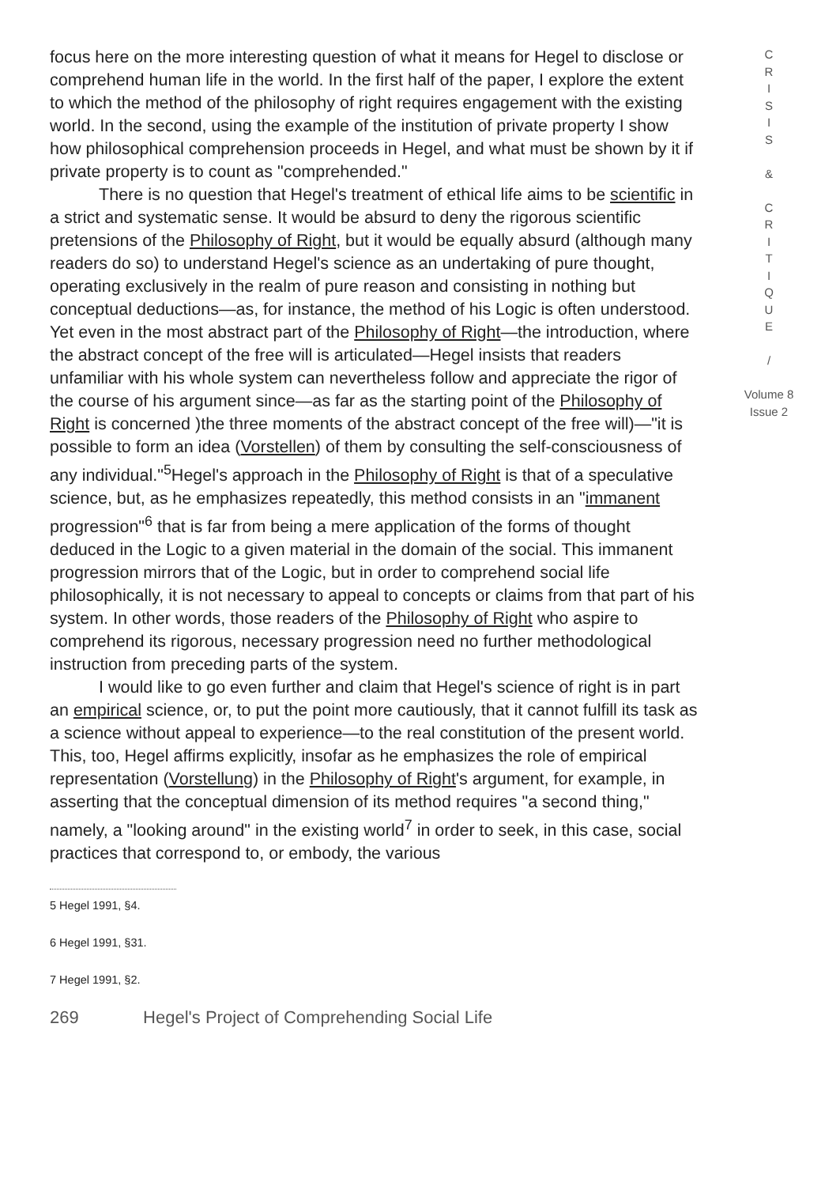focus here on the more interesting question of what it means for Hegel to disclose or comprehend human life in the world. In the first half of the paper, I explore the extent to which the method of the philosophy of right requires engagement with the existing world. In the second, using the example of the institution of private property I show how philosophical comprehension proceeds in Hegel, and what must be shown by it if private property is to count as "comprehended."
There is no question that Hegel's treatment of ethical life aims to be scientific in a strict and systematic sense. It would be absurd to deny the rigorous scientific pretensions of the Philosophy of Right, but it would be equally absurd (although many readers do so) to understand Hegel's science as an undertaking of pure thought, operating exclusively in the realm of pure reason and consisting in nothing but conceptual deductions—as, for instance, the method of his Logic is often understood. Yet even in the most abstract part of the Philosophy of Right—the introduction, where the abstract concept of the free will is articulated—Hegel insists that readers unfamiliar with his whole system can nevertheless follow and appreciate the rigor of the course of his argument since—as far as the starting point of the Philosophy of Right is concerned )the three moments of the abstract concept of the free will)—"it is possible to form an idea (Vorstellen) of them by consulting the self-consciousness of any individual."<sup>5</sup>Hegel's approach in the Philosophy of Right is that of a speculative science, but, as he emphasizes repeatedly, this method consists in an "immanent progression"<sup>6</sup> that is far from being a mere application of the forms of thought deduced in the Logic to a given material in the domain of the social. This immanent progression mirrors that of the Logic, but in order to comprehend social life philosophically, it is not necessary to appeal to concepts or claims from that part of his system. In other words, those readers of the Philosophy of Right who aspire to comprehend its rigorous, necessary progression need no further methodological instruction from preceding parts of the system.
I would like to go even further and claim that Hegel's science of right is in part an empirical science, or, to put the point more cautiously, that it cannot fulfill its task as a science without appeal to experience—to the real constitution of the present world. This, too, Hegel affirms explicitly, insofar as he emphasizes the role of empirical representation (Vorstellung) in the Philosophy of Right's argument, for example, in asserting that the conceptual dimension of its method requires "a second thing," namely, a "looking around" in the existing world<sup>7</sup> in order to seek, in this case, social practices that correspond to, or embody, the various
5 Hegel 1991, §4.
6 Hegel 1991, §31.
7 Hegel 1991, §2.
269 Hegel's Project of Comprehending Social Life
C
R
I
S
I
S
&
C
R
I
T
I
Q
U
E
/
Volume 8
Issue 2